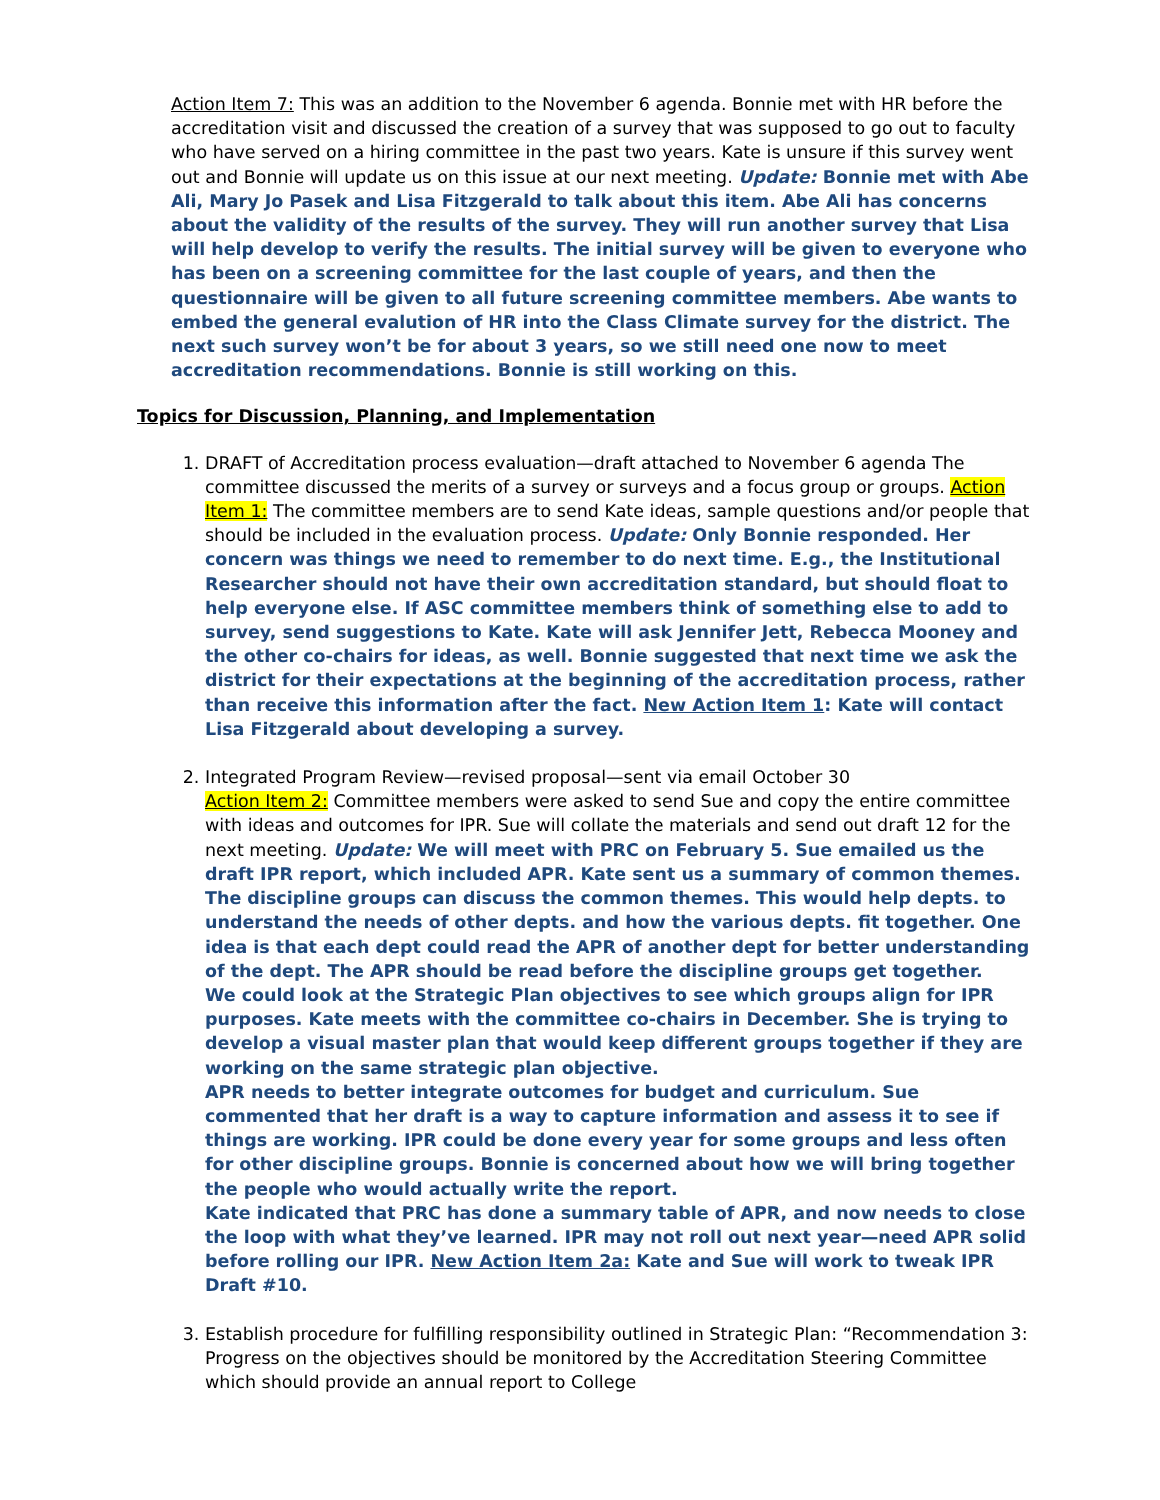Action Item 7: This was an addition to the November 6 agenda. Bonnie met with HR before the accreditation visit and discussed the creation of a survey that was supposed to go out to faculty who have served on a hiring committee in the past two years. Kate is unsure if this survey went out and Bonnie will update us on this issue at our next meeting. Update: Bonnie met with Abe Ali, Mary Jo Pasek and Lisa Fitzgerald to talk about this item. Abe Ali has concerns about the validity of the results of the survey. They will run another survey that Lisa will help develop to verify the results. The initial survey will be given to everyone who has been on a screening committee for the last couple of years, and then the questionnaire will be given to all future screening committee members. Abe wants to embed the general evalution of HR into the Class Climate survey for the district. The next such survey won’t be for about 3 years, so we still need one now to meet accreditation recommendations. Bonnie is still working on this.
Topics for Discussion, Planning, and Implementation
1. DRAFT of Accreditation process evaluation—draft attached to November 6 agenda The committee discussed the merits of a survey or surveys and a focus group or groups. Action Item 1: The committee members are to send Kate ideas, sample questions and/or people that should be included in the evaluation process. Update: Only Bonnie responded. Her concern was things we need to remember to do next time. E.g., the Institutional Researcher should not have their own accreditation standard, but should float to help everyone else. If ASC committee members think of something else to add to survey, send suggestions to Kate. Kate will ask Jennifer Jett, Rebecca Mooney and the other co-chairs for ideas, as well. Bonnie suggested that next time we ask the district for their expectations at the beginning of the accreditation process, rather than receive this information after the fact. New Action Item 1: Kate will contact Lisa Fitzgerald about developing a survey.
2. Integrated Program Review—revised proposal—sent via email October 30
Action Item 2: Committee members were asked to send Sue and copy the entire committee with ideas and outcomes for IPR. Sue will collate the materials and send out draft 12 for the next meeting. Update: We will meet with PRC on February 5. Sue emailed us the draft IPR report, which included APR. Kate sent us a summary of common themes. The discipline groups can discuss the common themes. This would help depts. to understand the needs of other depts. and how the various depts. fit together. One idea is that each dept could read the APR of another dept for better understanding of the dept. The APR should be read before the discipline groups get together.
We could look at the Strategic Plan objectives to see which groups align for IPR purposes. Kate meets with the committee co-chairs in December. She is trying to develop a visual master plan that would keep different groups together if they are working on the same strategic plan objective.
APR needs to better integrate outcomes for budget and curriculum. Sue commented that her draft is a way to capture information and assess it to see if things are working. IPR could be done every year for some groups and less often for other discipline groups. Bonnie is concerned about how we will bring together the people who would actually write the report.
Kate indicated that PRC has done a summary table of APR, and now needs to close the loop with what they’ve learned. IPR may not roll out next year—need APR solid before rolling our IPR. New Action Item 2a: Kate and Sue will work to tweak IPR Draft #10.
3. Establish procedure for fulfilling responsibility outlined in Strategic Plan: “Recommendation 3: Progress on the objectives should be monitored by the Accreditation Steering Committee which should provide an annual report to College